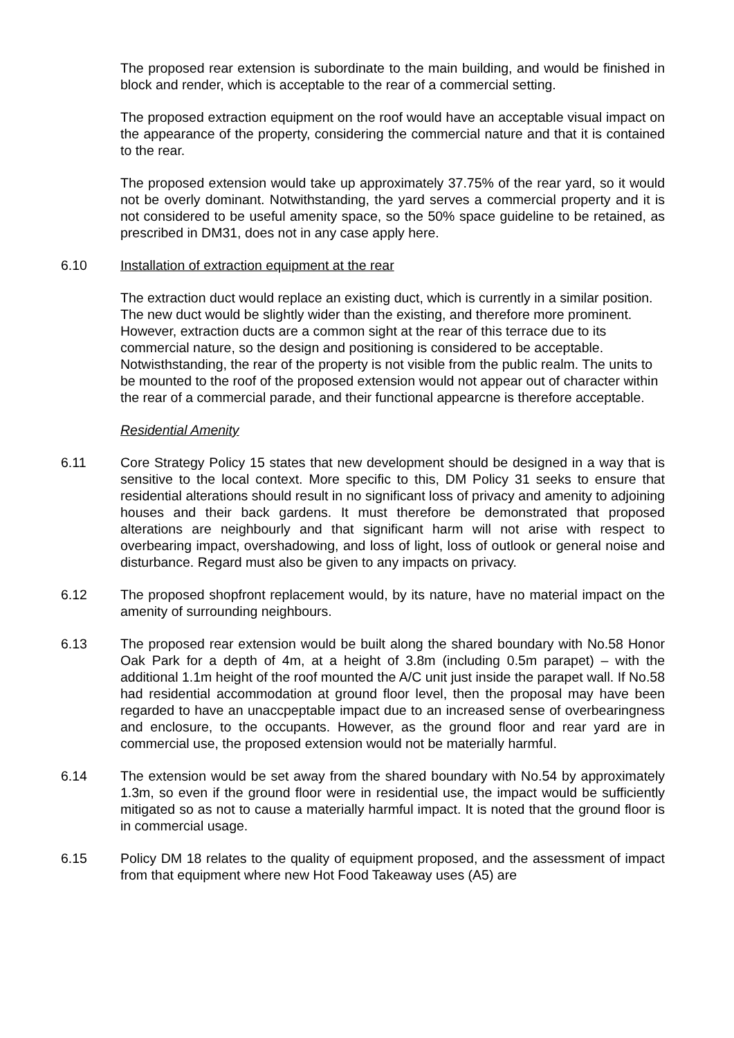The proposed rear extension is subordinate to the main building, and would be finished in block and render, which is acceptable to the rear of a commercial setting.
The proposed extraction equipment on the roof would have an acceptable visual impact on the appearance of the property, considering the commercial nature and that it is contained to the rear.
The proposed extension would take up approximately 37.75% of the rear yard, so it would not be overly dominant. Notwithstanding, the yard serves a commercial property and it is not considered to be useful amenity space, so the 50% space guideline to be retained, as prescribed in DM31, does not in any case apply here.
6.10 Installation of extraction equipment at the rear
The extraction duct would replace an existing duct, which is currently in a similar position. The new duct would be slightly wider than the existing, and therefore more prominent. However, extraction ducts are a common sight at the rear of this terrace due to its commercial nature, so the design and positioning is considered to be acceptable. Notwisthstanding, the rear of the property is not visible from the public realm. The units to be mounted to the roof of the proposed extension would not appear out of character within the rear of a commercial parade, and their functional appearcne is therefore acceptable.
Residential Amenity
6.11 Core Strategy Policy 15 states that new development should be designed in a way that is sensitive to the local context. More specific to this, DM Policy 31 seeks to ensure that residential alterations should result in no significant loss of privacy and amenity to adjoining houses and their back gardens. It must therefore be demonstrated that proposed alterations are neighbourly and that significant harm will not arise with respect to overbearing impact, overshadowing, and loss of light, loss of outlook or general noise and disturbance. Regard must also be given to any impacts on privacy.
6.12 The proposed shopfront replacement would, by its nature, have no material impact on the amenity of surrounding neighbours.
6.13 The proposed rear extension would be built along the shared boundary with No.58 Honor Oak Park for a depth of 4m, at a height of 3.8m (including 0.5m parapet) – with the additional 1.1m height of the roof mounted the A/C unit just inside the parapet wall. If No.58 had residential accommodation at ground floor level, then the proposal may have been regarded to have an unaccpeptable impact due to an increased sense of overbearingness and enclosure, to the occupants. However, as the ground floor and rear yard are in commercial use, the proposed extension would not be materially harmful.
6.14 The extension would be set away from the shared boundary with No.54 by approximately 1.3m, so even if the ground floor were in residential use, the impact would be sufficiently mitigated so as not to cause a materially harmful impact. It is noted that the ground floor is in commercial usage.
6.15 Policy DM 18 relates to the quality of equipment proposed, and the assessment of impact from that equipment where new Hot Food Takeaway uses (A5) are